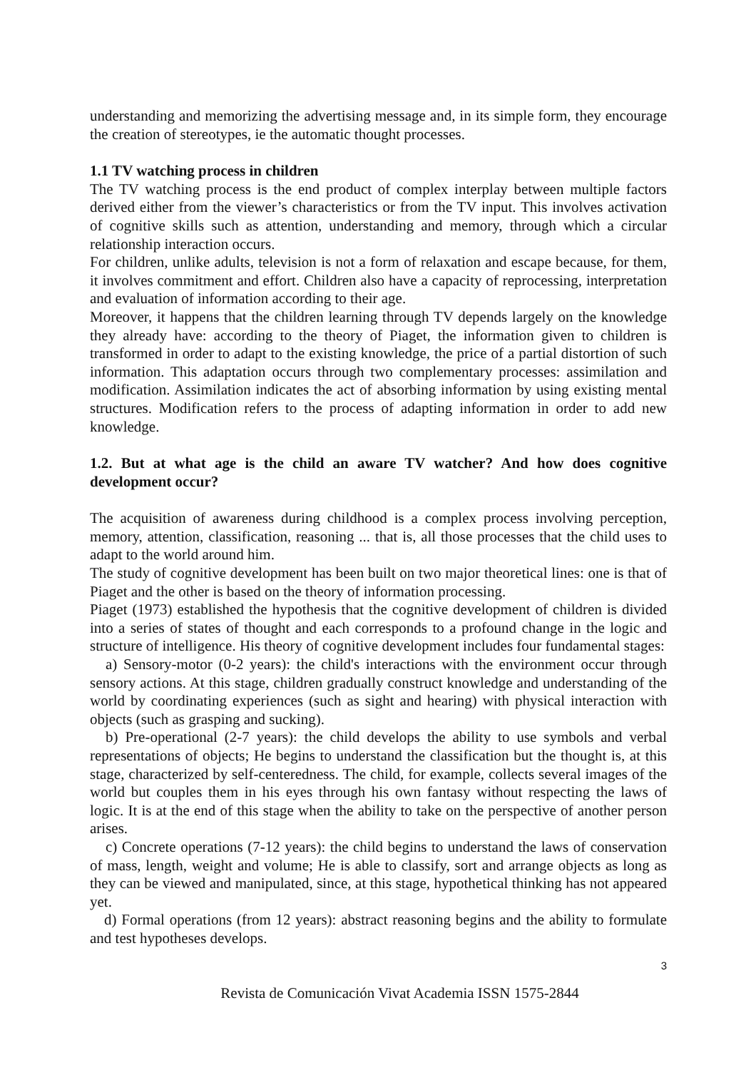understanding and memorizing the advertising message and, in its simple form, they encourage the creation of stereotypes, ie the automatic thought processes.
1.1 TV watching process in children
The TV watching process is the end product of complex interplay between multiple factors derived either from the viewer’s characteristics or from the TV input. This involves activation of cognitive skills such as attention, understanding and memory, through which a circular relationship interaction occurs.
For children, unlike adults, television is not a form of relaxation and escape because, for them, it involves commitment and effort. Children also have a capacity of reprocessing, interpretation and evaluation of information according to their age.
Moreover, it happens that the children learning through TV depends largely on the knowledge they already have: according to the theory of Piaget, the information given to children is transformed in order to adapt to the existing knowledge, the price of a partial distortion of such information. This adaptation occurs through two complementary processes: assimilation and modification. Assimilation indicates the act of absorbing information by using existing mental structures. Modification refers to the process of adapting information in order to add new knowledge.
1.2. But at what age is the child an aware TV watcher? And how does cognitive development occur?
The acquisition of awareness during childhood is a complex process involving perception, memory, attention, classification, reasoning ... that is, all those processes that the child uses to adapt to the world around him.
The study of cognitive development has been built on two major theoretical lines: one is that of Piaget and the other is based on the theory of information processing.
Piaget (1973) established the hypothesis that the cognitive development of children is divided into a series of states of thought and each corresponds to a profound change in the logic and structure of intelligence. His theory of cognitive development includes four fundamental stages:
a) Sensory-motor (0-2 years): the child's interactions with the environment occur through sensory actions. At this stage, children gradually construct knowledge and understanding of the world by coordinating experiences (such as sight and hearing) with physical interaction with objects (such as grasping and sucking).
b) Pre-operational (2-7 years): the child develops the ability to use symbols and verbal representations of objects; He begins to understand the classification but the thought is, at this stage, characterized by self-centeredness. The child, for example, collects several images of the world but couples them in his eyes through his own fantasy without respecting the laws of logic. It is at the end of this stage when the ability to take on the perspective of another person arises.
c) Concrete operations (7-12 years): the child begins to understand the laws of conservation of mass, length, weight and volume; He is able to classify, sort and arrange objects as long as they can be viewed and manipulated, since, at this stage, hypothetical thinking has not appeared yet.
d) Formal operations (from 12 years): abstract reasoning begins and the ability to formulate and test hypotheses develops.
3
Revista de Comunicación Vivat Academia ISSN 1575-2844